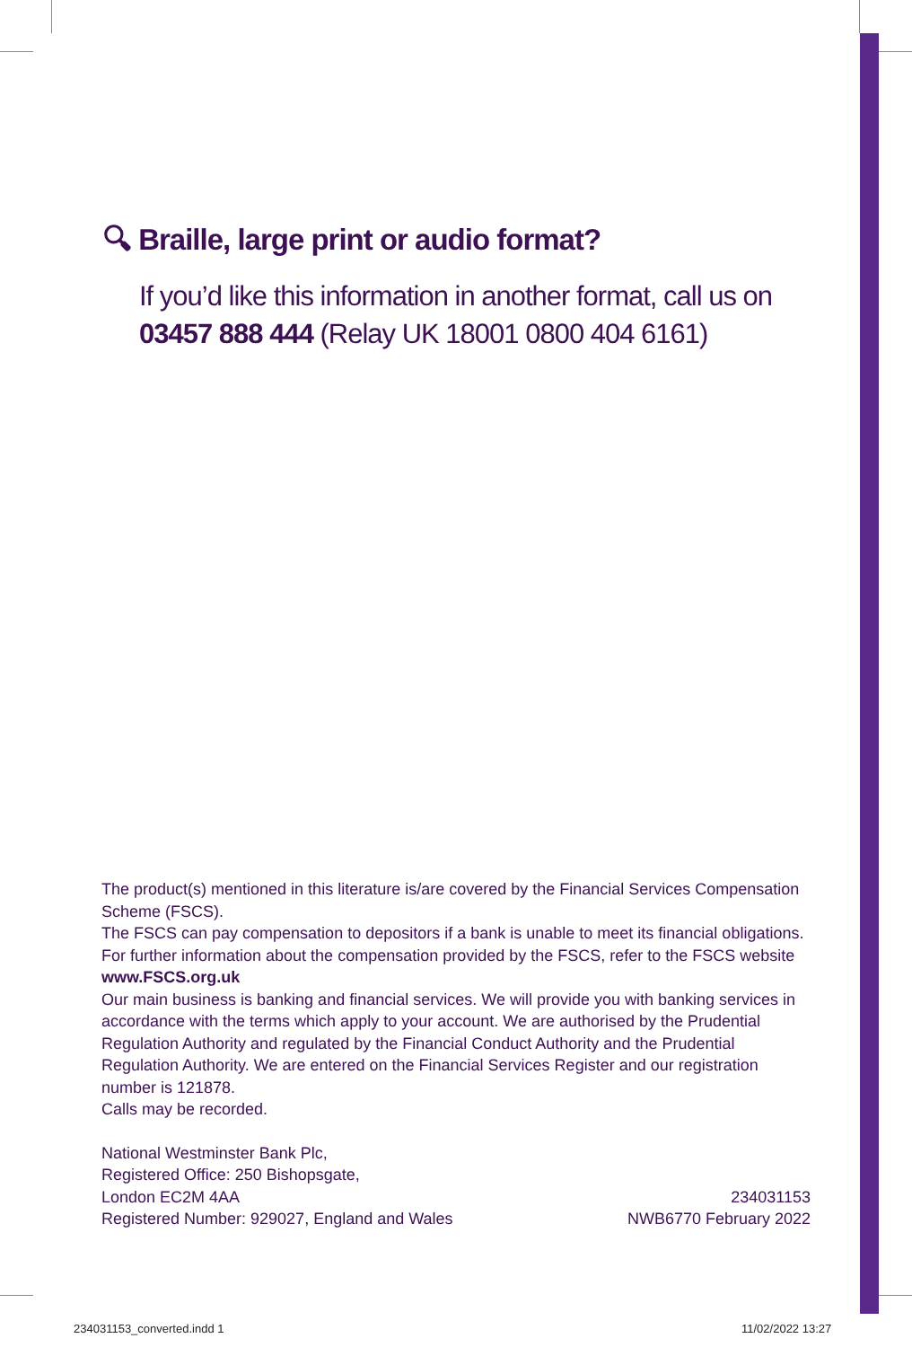🔍︎ Braille, large print or audio format?
If you’d like this information in another format, call us on 03457 888 444 (Relay UK 18001 0800 404 6161)
The product(s) mentioned in this literature is/are covered by the Financial Services Compensation Scheme (FSCS).
The FSCS can pay compensation to depositors if a bank is unable to meet its financial obligations.
For further information about the compensation provided by the FSCS, refer to the FSCS website www.FSCS.org.uk
Our main business is banking and financial services. We will provide you with banking services in accordance with the terms which apply to your account. We are authorised by the Prudential Regulation Authority and regulated by the Financial Conduct Authority and the Prudential Regulation Authority. We are entered on the Financial Services Register and our registration number is 121878.
Calls may be recorded.
National Westminster Bank Plc,
Registered Office: 250 Bishopsgate,
London EC2M 4AA
Registered Number: 929027, England and Wales
234031153
NWB6770 February 2022
234031153_converted.indd 1 11/02/2022 13:27